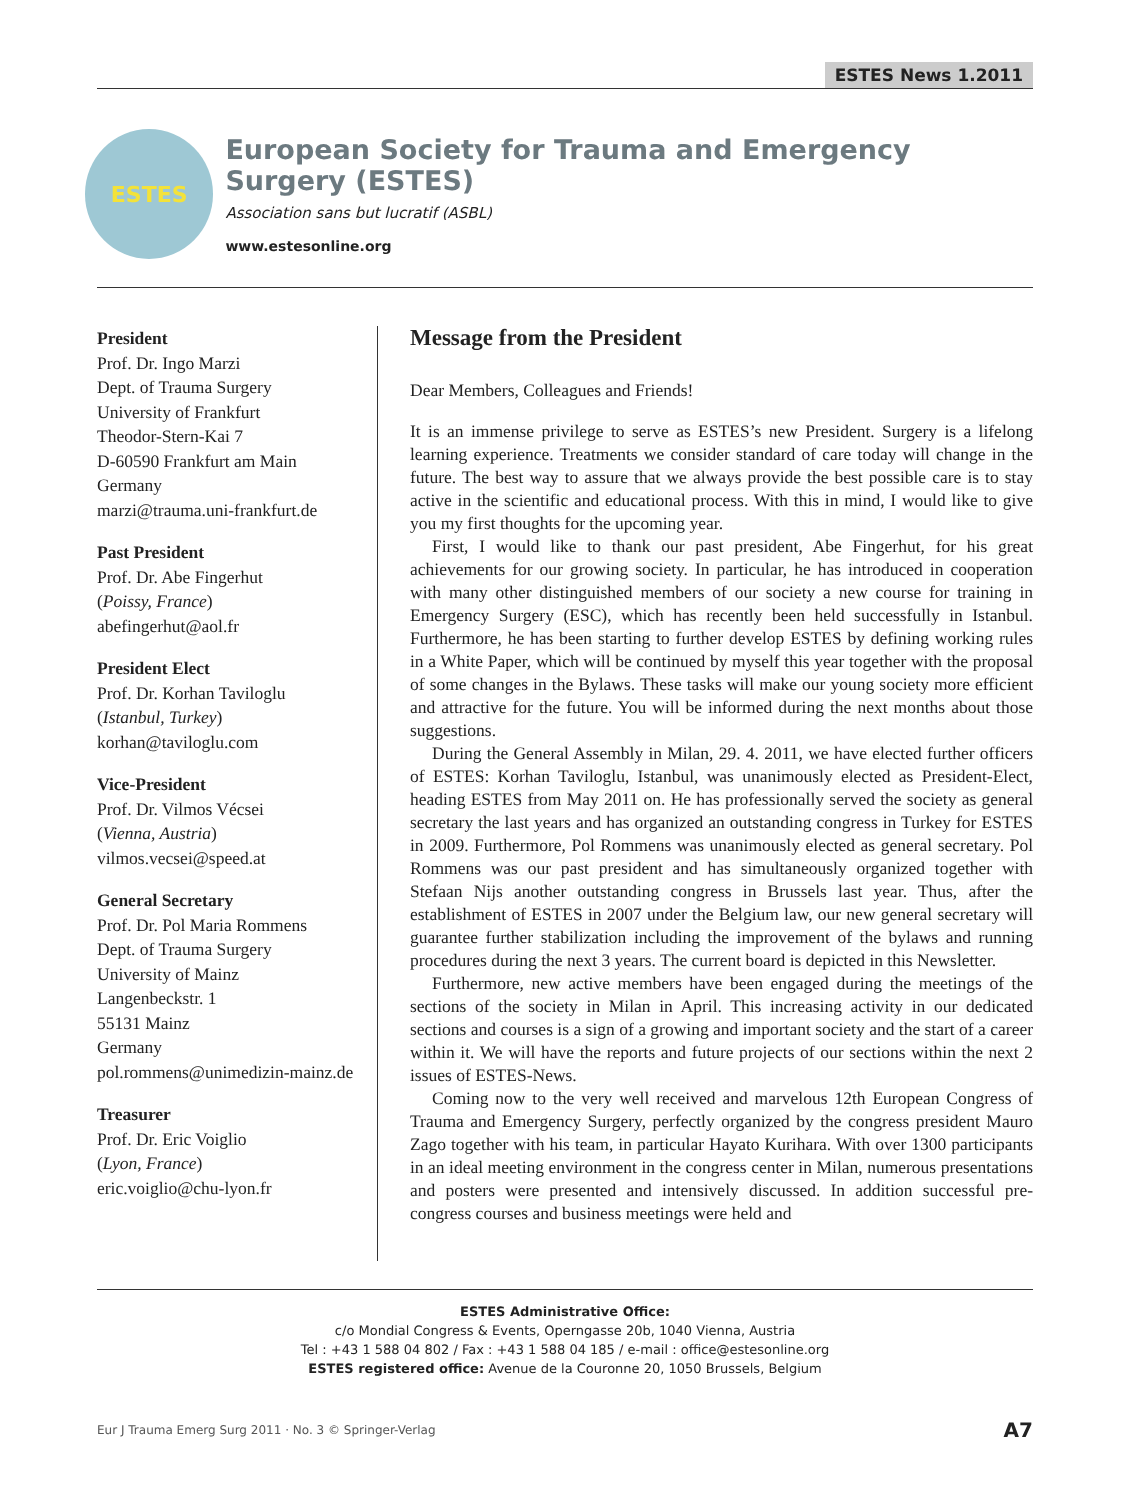ESTES News 1.2011
ESTES
European Society for Trauma and Emergency Surgery (ESTES)
Association sans but lucratif (ASBL)
www.estesonline.org
President
Prof. Dr. Ingo Marzi
Dept. of Trauma Surgery
University of Frankfurt
Theodor-Stern-Kai 7
D-60590 Frankfurt am Main
Germany
marzi@trauma.uni-frankfurt.de
Past President
Prof. Dr. Abe Fingerhut
(Poissy, France)
abefingerhut@aol.fr
President Elect
Prof. Dr. Korhan Taviloglu
(Istanbul, Turkey)
korhan@taviloglu.com
Vice-President
Prof. Dr. Vilmos Vécsei
(Vienna, Austria)
vilmos.vecsei@speed.at
General Secretary
Prof. Dr. Pol Maria Rommens
Dept. of Trauma Surgery
University of Mainz
Langenbeckstr. 1
55131 Mainz
Germany
pol.rommens@unimedizin-mainz.de
Treasurer
Prof. Dr. Eric Voiglio
(Lyon, France)
eric.voiglio@chu-lyon.fr
Message from the President
Dear Members, Colleagues and Friends!
It is an immense privilege to serve as ESTES’s new President. Surgery is a lifelong learning experience. Treatments we consider standard of care today will change in the future. The best way to assure that we always provide the best possible care is to stay active in the scientific and educational process. With this in mind, I would like to give you my first thoughts for the upcoming year.
First, I would like to thank our past president, Abe Fingerhut, for his great achievements for our growing society. In particular, he has introduced in cooperation with many other distinguished members of our society a new course for training in Emergency Surgery (ESC), which has recently been held successfully in Istanbul. Furthermore, he has been starting to further develop ESTES by defining working rules in a White Paper, which will be continued by myself this year together with the proposal of some changes in the Bylaws. These tasks will make our young society more efficient and attractive for the future. You will be informed during the next months about those suggestions.
During the General Assembly in Milan, 29. 4. 2011, we have elected further officers of ESTES: Korhan Taviloglu, Istanbul, was unanimously elected as President-Elect, heading ESTES from May 2011 on. He has professionally served the society as general secretary the last years and has organized an outstanding congress in Turkey for ESTES in 2009. Furthermore, Pol Rommens was unanimously elected as general secretary. Pol Rommens was our past president and has simultaneously organized together with Stefaan Nijs another outstanding congress in Brussels last year. Thus, after the establishment of ESTES in 2007 under the Belgium law, our new general secretary will guarantee further stabilization including the improvement of the bylaws and running procedures during the next 3 years. The current board is depicted in this Newsletter.
Furthermore, new active members have been engaged during the meetings of the sections of the society in Milan in April. This increasing activity in our dedicated sections and courses is a sign of a growing and important society and the start of a career within it. We will have the reports and future projects of our sections within the next 2 issues of ESTES-News.
Coming now to the very well received and marvelous 12th European Congress of Trauma and Emergency Surgery, perfectly organized by the congress president Mauro Zago together with his team, in particular Hayato Kurihara. With over 1300 participants in an ideal meeting environment in the congress center in Milan, numerous presentations and posters were presented and intensively discussed. In addition successful pre-congress courses and business meetings were held and
ESTES Administrative Office:
c/o Mondial Congress & Events, Operngasse 20b, 1040 Vienna, Austria
Tel : +43 1 588 04 802 / Fax : +43 1 588 04 185 / e-mail : office@estesonline.org
ESTES registered office: Avenue de la Couronne 20, 1050 Brussels, Belgium
Eur J Trauma Emerg Surg 2011 · No. 3 © Springer-Verlag A7